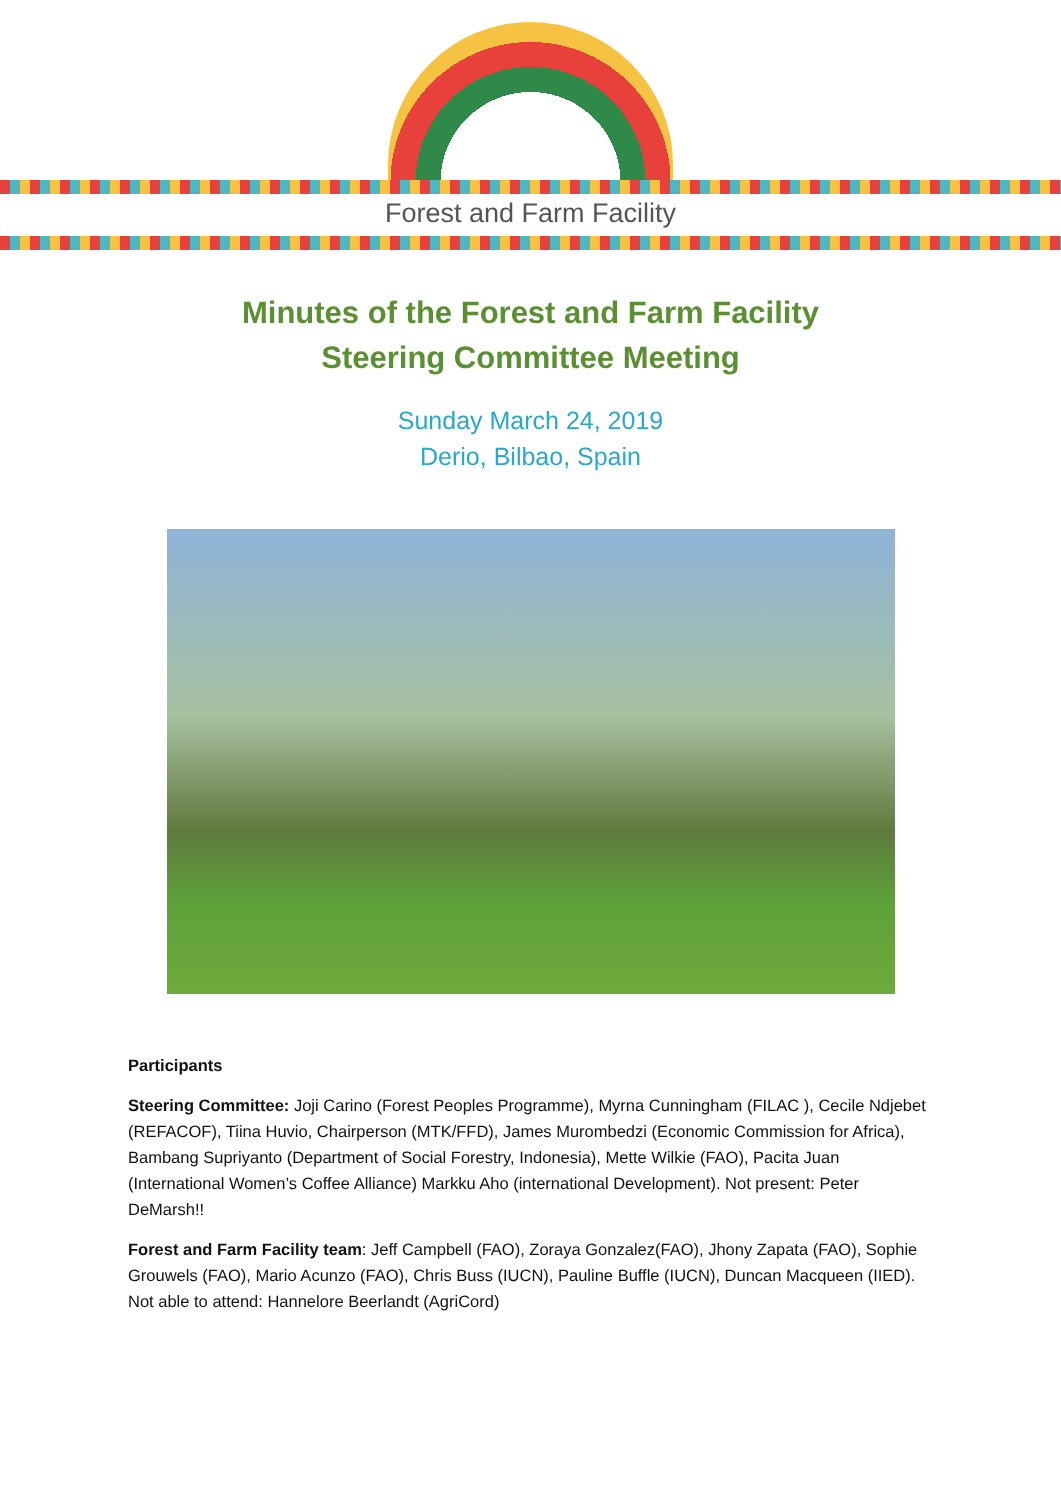Forest and Farm Facility
Minutes of the Forest and Farm Facility
Steering Committee Meeting
Sunday March 24, 2019
Derio, Bilbao, Spain
Participants
Steering Committee: Joji Carino (Forest Peoples Programme), Myrna Cunningham (FILAC ), Cecile Ndjebet (REFACOF), Tiina Huvio, Chairperson (MTK/FFD), James Murombedzi (Economic Commission for Africa), Bambang Supriyanto (Department of Social Forestry, Indonesia), Mette Wilkie (FAO), Pacita Juan (International Women’s Coffee Alliance) Markku Aho (international Development). Not present: Peter DeMarsh!!
Forest and Farm Facility team: Jeff Campbell (FAO), Zoraya Gonzalez(FAO), Jhony Zapata (FAO), Sophie Grouwels (FAO), Mario Acunzo (FAO), Chris Buss (IUCN), Pauline Buffle (IUCN), Duncan Macqueen (IIED). Not able to attend: Hannelore Beerlandt (AgriCord)